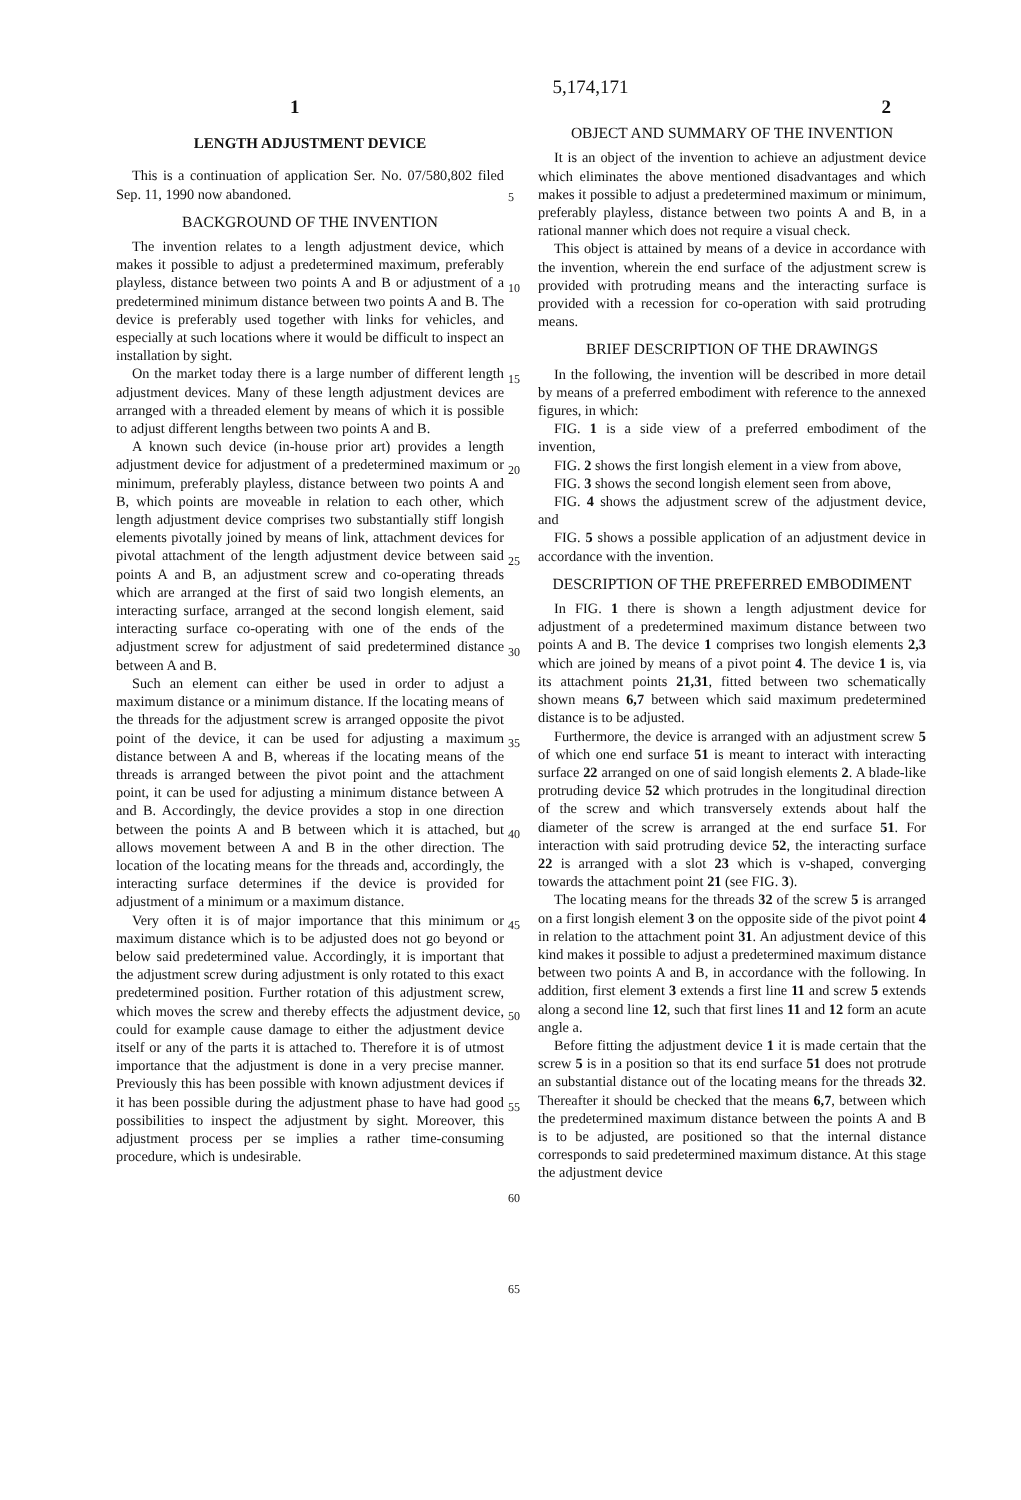1 5,174,171 2
LENGTH ADJUSTMENT DEVICE
This is a continuation of application Ser. No. 07/580,802 filed Sep. 11, 1990 now abandoned.
BACKGROUND OF THE INVENTION
The invention relates to a length adjustment device, which makes it possible to adjust a predetermined maximum, preferably playless, distance between two points A and B or adjustment of a predetermined minimum distance between two points A and B. The device is preferably used together with links for vehicles, and especially at such locations where it would be difficult to inspect an installation by sight.
On the market today there is a large number of different length adjustment devices. Many of these length adjustment devices are arranged with a threaded element by means of which it is possible to adjust different lengths between two points A and B.
A known such device (in-house prior art) provides a length adjustment device for adjustment of a predetermined maximum or minimum, preferably playless, distance between two points A and B, which points are moveable in relation to each other, which length adjustment device comprises two substantially stiff longish elements pivotally joined by means of link, attachment devices for pivotal attachment of the length adjustment device between said points A and B, an adjustment screw and co-operating threads which are arranged at the first of said two longish elements, an interacting surface, arranged at the second longish element, said interacting surface co-operating with one of the ends of the adjustment screw for adjustment of said predetermined distance between A and B.
Such an element can either be used in order to adjust a maximum distance or a minimum distance. If the locating means of the threads for the adjustment screw is arranged opposite the pivot point of the device, it can be used for adjusting a maximum distance between A and B, whereas if the locating means of the threads is arranged between the pivot point and the attachment point, it can be used for adjusting a minimum distance between A and B. Accordingly, the device provides a stop in one direction between the points A and B between which it is attached, but allows movement between A and B in the other direction. The location of the locating means for the threads and, accordingly, the interacting surface determines if the device is provided for adjustment of a minimum or a maximum distance.
Very often it is of major importance that this minimum or maximum distance which is to be adjusted does not go beyond or below said predetermined value. Accordingly, it is important that the adjustment screw during adjustment is only rotated to this exact predetermined position. Further rotation of this adjustment screw, which moves the screw and thereby effects the adjustment device, could for example cause damage to either the adjustment device itself or any of the parts it is attached to. Therefore it is of utmost importance that the adjustment is done in a very precise manner. Previously this has been possible with known adjustment devices if it has been possible during the adjustment phase to have had good possibilities to inspect the adjustment by sight. Moreover, this adjustment process per se implies a rather time-consuming procedure, which is undesirable.
5
10
15
20
25
30
35
40
45
50
55
60
65
OBJECT AND SUMMARY OF THE INVENTION
It is an object of the invention to achieve an adjustment device which eliminates the above mentioned disadvantages and which makes it possible to adjust a predetermined maximum or minimum, preferably playless, distance between two points A and B, in a rational manner which does not require a visual check.
This object is attained by means of a device in accordance with the invention, wherein the end surface of the adjustment screw is provided with protruding means and the interacting surface is provided with a recession for co-operation with said protruding means.
BRIEF DESCRIPTION OF THE DRAWINGS
In the following, the invention will be described in more detail by means of a preferred embodiment with reference to the annexed figures, in which:
FIG. 1 is a side view of a preferred embodiment of the invention,
FIG. 2 shows the first longish element in a view from above,
FIG. 3 shows the second longish element seen from above,
FIG. 4 shows the adjustment screw of the adjustment device, and
FIG. 5 shows a possible application of an adjustment device in accordance with the invention.
DESCRIPTION OF THE PREFERRED EMBODIMENT
In FIG. 1 there is shown a length adjustment device for adjustment of a predetermined maximum distance between two points A and B. The device 1 comprises two longish elements 2,3 which are joined by means of a pivot point 4. The device 1 is, via its attachment points 21,31, fitted between two schematically shown means 6,7 between which said maximum predetermined distance is to be adjusted.
Furthermore, the device is arranged with an adjustment screw 5 of which one end surface 51 is meant to interact with interacting surface 22 arranged on one of said longish elements 2. A blade-like protruding device 52 which protrudes in the longitudinal direction of the screw and which transversely extends about half the diameter of the screw is arranged at the end surface 51. For interaction with said protruding device 52, the interacting surface 22 is arranged with a slot 23 which is v-shaped, converging towards the attachment point 21 (see FIG. 3).
The locating means for the threads 32 of the screw 5 is arranged on a first longish element 3 on the opposite side of the pivot point 4 in relation to the attachment point 31. An adjustment device of this kind makes it possible to adjust a predetermined maximum distance between two points A and B, in accordance with the following. In addition, first element 3 extends a first line 11 and screw 5 extends along a second line 12, such that first lines 11 and 12 form an acute angle a.
Before fitting the adjustment device 1 it is made certain that the screw 5 is in a position so that its end surface 51 does not protrude an substantial distance out of the locating means for the threads 32. Thereafter it should be checked that the means 6,7, between which the predetermined maximum distance between the points A and B is to be adjusted, are positioned so that the internal distance corresponds to said predetermined maximum distance. At this stage the adjustment device